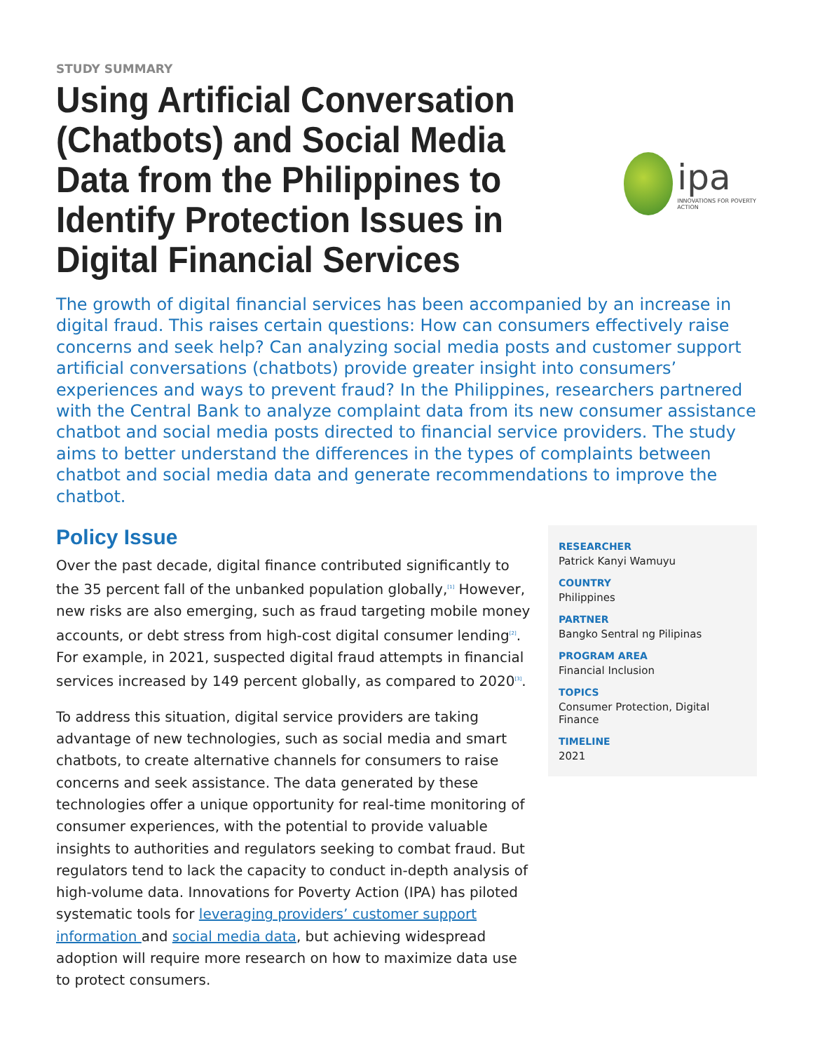STUDY SUMMARY
Using Artificial Conversation (Chatbots) and Social Media Data from the Philippines to Identify Protection Issues in Digital Financial Services
ipa
INNOVATIONS FOR POVERTY ACTION
The growth of digital financial services has been accompanied by an increase in digital fraud. This raises certain questions: How can consumers effectively raise concerns and seek help? Can analyzing social media posts and customer support artificial conversations (chatbots) provide greater insight into consumers’ experiences and ways to prevent fraud? In the Philippines, researchers partnered with the Central Bank to analyze complaint data from its new consumer assistance chatbot and social media posts directed to financial service providers. The study aims to better understand the differences in the types of complaints between chatbot and social media data and generate recommendations to improve the chatbot.
Policy Issue
Over the past decade, digital finance contributed significantly to the 35 percent fall of the unbanked population globally,<sup>[1]</sup> However, new risks are also emerging, such as fraud targeting mobile money accounts, or debt stress from high-cost digital consumer lending<sup>[2]</sup>. For example, in 2021, suspected digital fraud attempts in financial services increased by 149 percent globally, as compared to 2020<sup>[3]</sup>.
To address this situation, digital service providers are taking advantage of new technologies, such as social media and smart chatbots, to create alternative channels for consumers to raise concerns and seek assistance. The data generated by these technologies offer a unique opportunity for real-time monitoring of consumer experiences, with the potential to provide valuable insights to authorities and regulators seeking to combat fraud. But regulators tend to lack the capacity to conduct in-depth analysis of high-volume data. Innovations for Poverty Action (IPA) has piloted systematic tools for leveraging providers’ customer support information and social media data, but achieving widespread adoption will require more research on how to maximize data use to protect consumers.
RESEARCHER
Patrick Kanyi Wamuyu
COUNTRY
Philippines
PARTNER
Bangko Sentral ng Pilipinas
PROGRAM AREA
Financial Inclusion
TOPICS
Consumer Protection, Digital Finance
TIMELINE
2021